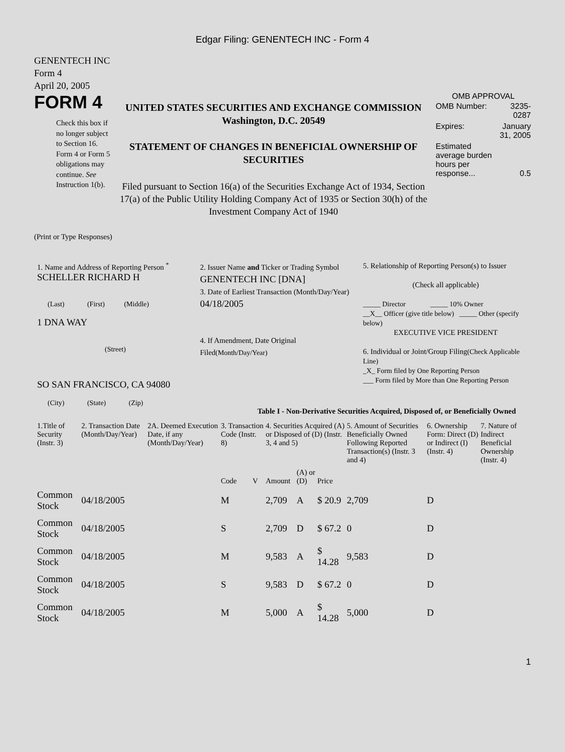Edgar Filing: GENENTECH INC - Form 4
GENENTECH INC
Form 4
April 20, 2005
FORM 4
Check this box if no longer subject to Section 16. Form 4 or Form 5 obligations may continue. See Instruction 1(b).
UNITED STATES SECURITIES AND EXCHANGE COMMISSION
Washington, D.C. 20549
STATEMENT OF CHANGES IN BENEFICIAL OWNERSHIP OF SECURITIES
Filed pursuant to Section 16(a) of the Securities Exchange Act of 1934, Section 17(a) of the Public Utility Holding Company Act of 1935 or Section 30(h) of the Investment Company Act of 1940
OMB APPROVAL
| OMB Number: | 3235-0287 |
| Expires: | January 31, 2005 |
| Estimated average burden hours per response... | 0.5 |
(Print or Type Responses)
1. Name and Address of Reporting Person <sup>*</sup>
SCHELLER RICHARD H
(Last) (First) (Middle)
1 DNA WAY
(Street)
SO SAN FRANCISCO, CA 94080
(City) (State) (Zip)
2. Issuer Name and Ticker or Trading Symbol
GENENTECH INC [DNA]
3. Date of Earliest Transaction (Month/Day/Year)
04/18/2005
4. If Amendment, Date Original Filed(Month/Day/Year)
5. Relationship of Reporting Person(s) to Issuer
(Check all applicable)
_____ Director _____ 10% Owner
__X__ Officer (give title below) _____ Other (specify below)
EXECUTIVE VICE PRESIDENT
6. Individual or Joint/Group Filing(Check Applicable Line)
_X_ Form filed by One Reporting Person
___ Form filed by More than One Reporting Person
Table I - Non-Derivative Securities Acquired, Disposed of, or Beneficially Owned
| 1.Title of Security (Instr. 3) | 2. Transaction Date (Month/Day/Year) | 2A. Deemed Execution Date, if any (Month/Day/Year) | 3. Transaction Code (Instr. 8) | | 4. Securities Acquired (A) or Disposed of (D) (Instr. 3, 4 and 5) | | | 5. Amount of Securities Beneficially Owned Following Reported Transaction(s) (Instr. 3 and 4) | 6. Ownership Form: Direct (D) or Indirect (I) (Instr. 4) | 7. Nature of Indirect Beneficial Ownership (Instr. 4) |
| --- | --- | --- | --- | --- | --- | --- | --- | --- | --- | --- |
| | | | Code | V | Amount | (A) or (D) | Price | | | |
| Common Stock | 04/18/2005 | | M | | 2,709 | A | $ 20.9 | 2,709 | D | |
| Common Stock | 04/18/2005 | | S | | 2,709 | D | $ 67.2 | 0 | D | |
| Common Stock | 04/18/2005 | | M | | 9,583 | A | $ 14.28 | 9,583 | D | |
| Common Stock | 04/18/2005 | | S | | 9,583 | D | $ 67.2 | 0 | D | |
| Common Stock | 04/18/2005 | | M | | 5,000 | A | $ 14.28 | 5,000 | D | |
1